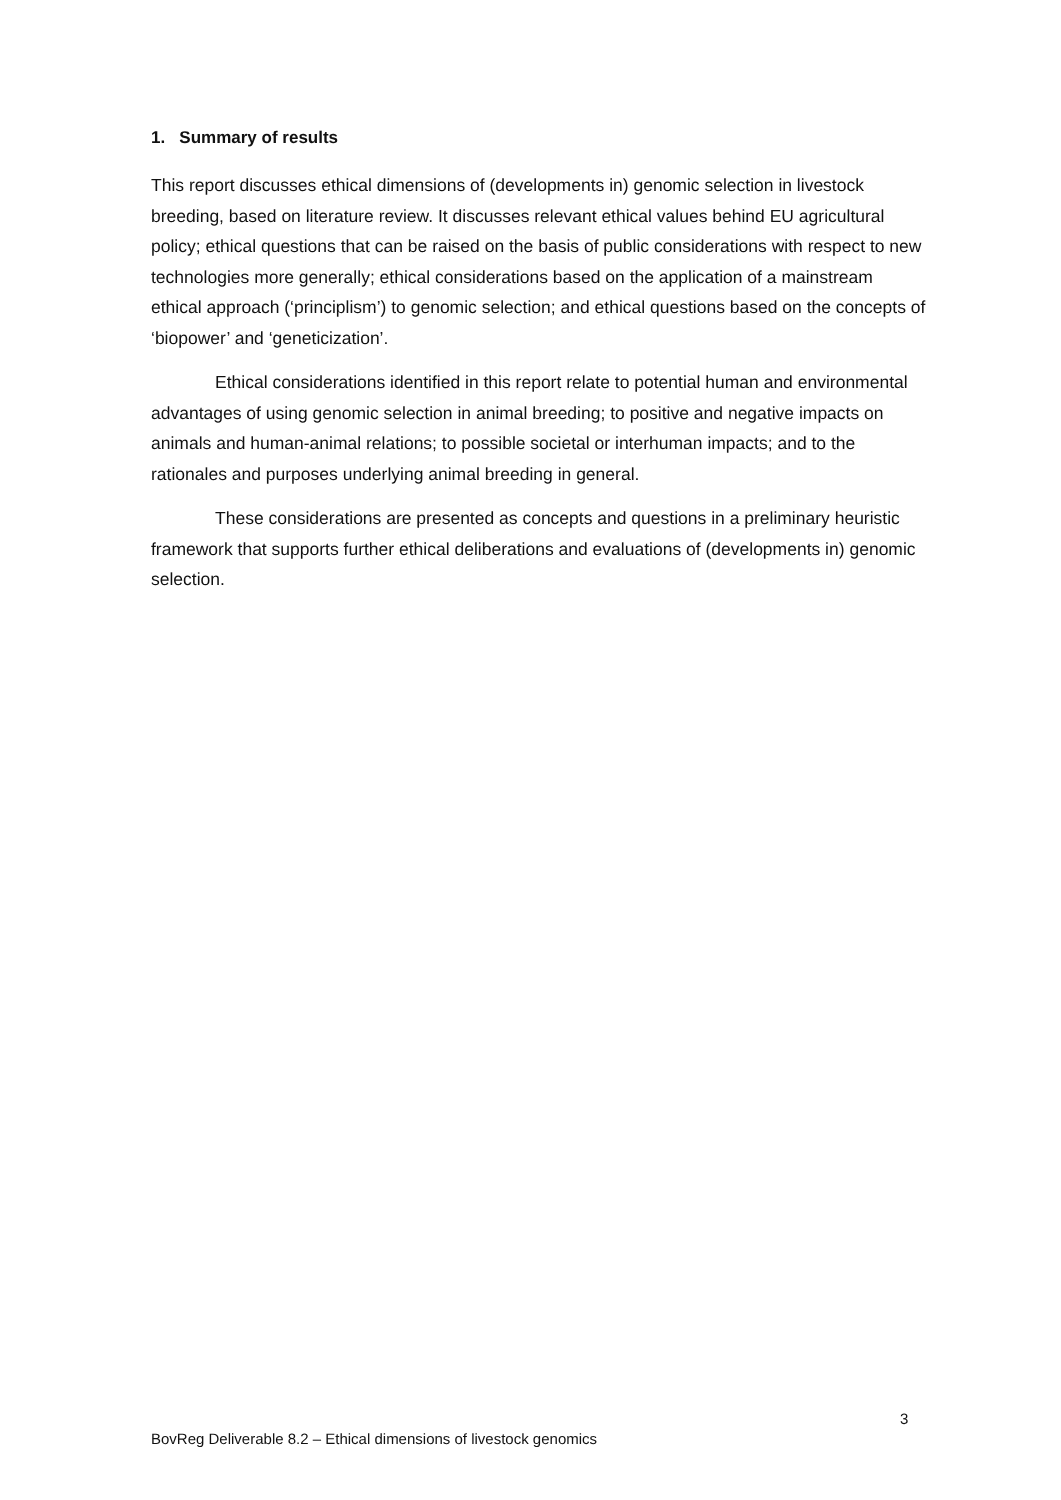1. Summary of results
This report discusses ethical dimensions of (developments in) genomic selection in livestock breeding, based on literature review. It discusses relevant ethical values behind EU agricultural policy; ethical questions that can be raised on the basis of public considerations with respect to new technologies more generally; ethical considerations based on the application of a mainstream ethical approach (‘principlism’) to genomic selection; and ethical questions based on the concepts of ‘biopower’ and ‘geneticization’.
Ethical considerations identified in this report relate to potential human and environmental advantages of using genomic selection in animal breeding; to positive and negative impacts on animals and human-animal relations; to possible societal or interhuman impacts; and to the rationales and purposes underlying animal breeding in general.
These considerations are presented as concepts and questions in a preliminary heuristic framework that supports further ethical deliberations and evaluations of (developments in) genomic selection.
3
BovReg Deliverable 8.2 – Ethical dimensions of livestock genomics